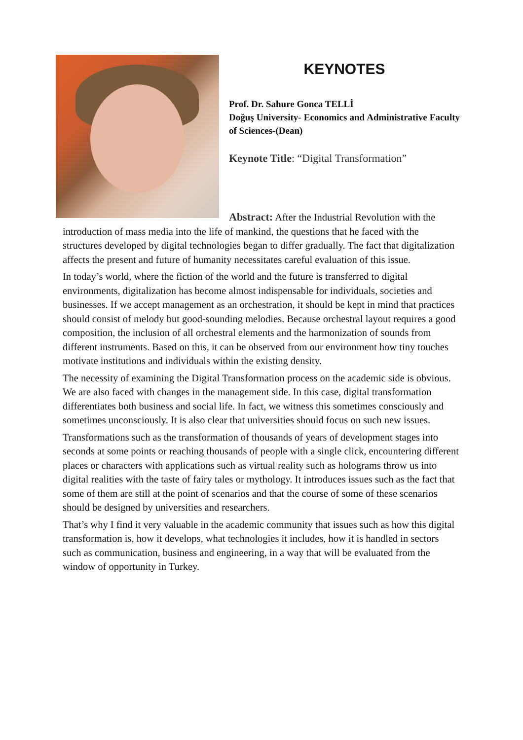KEYNOTES
Prof. Dr. Sahure Gonca TELLİ
Doğuş University- Economics and Administrative Faculty of Sciences-(Dean)
Keynote Title: “Digital Transformation”
Abstract: After the Industrial Revolution with the introduction of mass media into the life of mankind, the questions that he faced with the structures developed by digital technologies began to differ gradually. The fact that digitalization affects the present and future of humanity necessitates careful evaluation of this issue.
In today’s world, where the fiction of the world and the future is transferred to digital environments, digitalization has become almost indispensable for individuals, societies and businesses. If we accept management as an orchestration, it should be kept in mind that practices should consist of melody but good-sounding melodies. Because orchestral layout requires a good composition, the inclusion of all orchestral elements and the harmonization of sounds from different instruments. Based on this, it can be observed from our environment how tiny touches motivate institutions and individuals within the existing density.
The necessity of examining the Digital Transformation process on the academic side is obvious. We are also faced with changes in the management side. In this case, digital transformation differentiates both business and social life. In fact, we witness this sometimes consciously and sometimes unconsciously. It is also clear that universities should focus on such new issues.
Transformations such as the transformation of thousands of years of development stages into seconds at some points or reaching thousands of people with a single click, encountering different places or characters with applications such as virtual reality such as holograms throw us into digital realities with the taste of fairy tales or mythology. It introduces issues such as the fact that some of them are still at the point of scenarios and that the course of some of these scenarios should be designed by universities and researchers.
That’s why I find it very valuable in the academic community that issues such as how this digital transformation is, how it develops, what technologies it includes, how it is handled in sectors such as communication, business and engineering, in a way that will be evaluated from the window of opportunity in Turkey.